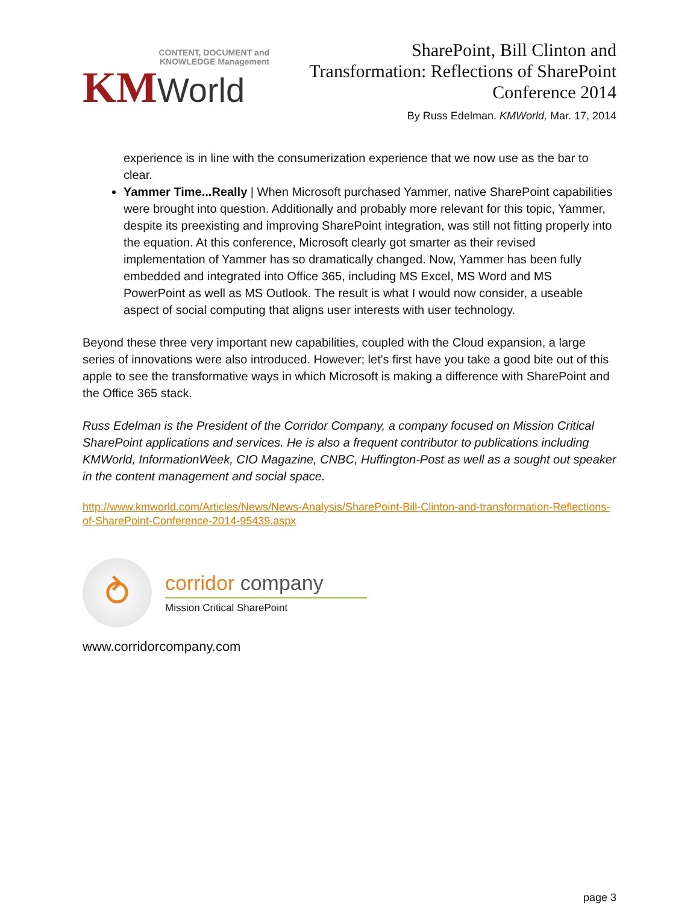CONTENT, DOCUMENT and
KNOWLEDGE Management
KMWorld
SharePoint, Bill Clinton and
Transformation: Reflections of SharePoint
Conference 2014
By Russ Edelman. KMWorld, Mar. 17, 2014
experience is in line with the consumerization experience that we now use as the bar to clear.
Yammer Time...Really | When Microsoft purchased Yammer, native SharePoint capabilities were brought into question. Additionally and probably more relevant for this topic, Yammer, despite its preexisting and improving SharePoint integration, was still not fitting properly into the equation. At this conference, Microsoft clearly got smarter as their revised implementation of Yammer has so dramatically changed. Now, Yammer has been fully embedded and integrated into Office 365, including MS Excel, MS Word and MS PowerPoint as well as MS Outlook. The result is what I would now consider, a useable aspect of social computing that aligns user interests with user technology.
Beyond these three very important new capabilities, coupled with the Cloud expansion, a large series of innovations were also introduced. However; let's first have you take a good bite out of this apple to see the transformative ways in which Microsoft is making a difference with SharePoint and the Office 365 stack.
Russ Edelman is the President of the Corridor Company, a company focused on Mission Critical SharePoint applications and services. He is also a frequent contributor to publications including KMWorld, InformationWeek, CIO Magazine, CNBC, Huffington-Post as well as a sought out speaker in the content management and social space.
http://www.kmworld.com/Articles/News/News-Analysis/SharePoint-Bill-Clinton-and-transformation-Reflections-of-SharePoint-Conference-2014-95439.aspx
⥁
corridor company
Mission Critical SharePoint
www.corridorcompany.com
page 3